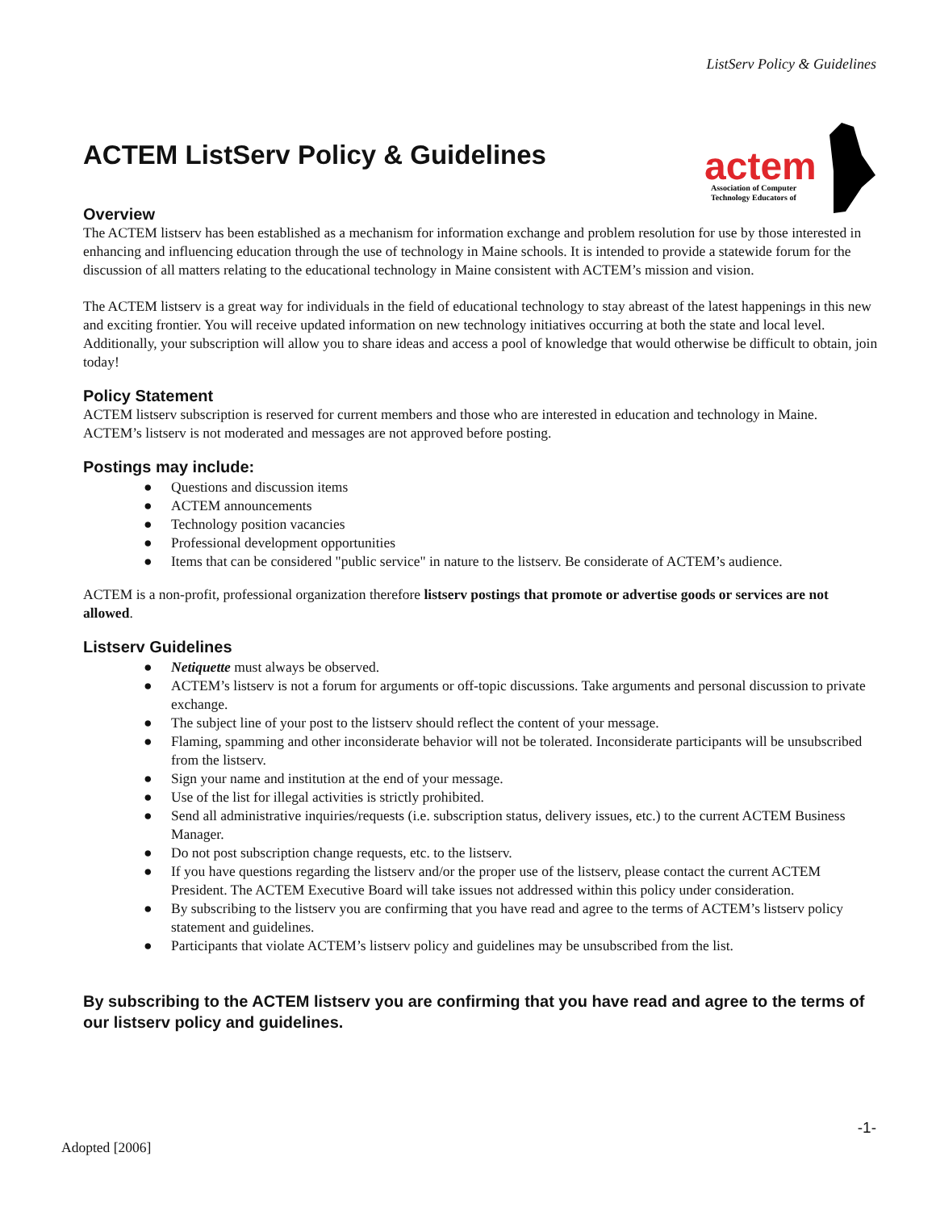ListServ Policy & Guidelines
actem
Association of Computer
Technology Educators of
ACTEM ListServ Policy & Guidelines
Overview
The ACTEM listserv has been established as a mechanism for information exchange and problem resolution for use by those interested in enhancing and influencing education through the use of technology in Maine schools. It is intended to provide a statewide forum for the discussion of all matters relating to the educational technology in Maine consistent with ACTEM’s mission and vision.
The ACTEM listserv is a great way for individuals in the field of educational technology to stay abreast of the latest happenings in this new and exciting frontier. You will receive updated information on new technology initiatives occurring at both the state and local level. Additionally, your subscription will allow you to share ideas and access a pool of knowledge that would otherwise be difficult to obtain, join today!
Policy Statement
ACTEM listserv subscription is reserved for current members and those who are interested in education and technology in Maine. ACTEM’s listserv is not moderated and messages are not approved before posting.
Postings may include:
● Questions and discussion items
● ACTEM announcements
● Technology position vacancies
● Professional development opportunities
● Items that can be considered "public service" in nature to the listserv. Be considerate of ACTEM’s audience.
ACTEM is a non-profit, professional organization therefore listserv postings that promote or advertise goods or services are not allowed.
Listserv Guidelines
● Netiquette must always be observed.
● ACTEM’s listserv is not a forum for arguments or off-topic discussions. Take arguments and personal discussion to private exchange.
● The subject line of your post to the listserv should reflect the content of your message.
● Flaming, spamming and other inconsiderate behavior will not be tolerated. Inconsiderate participants will be unsubscribed from the listserv.
● Sign your name and institution at the end of your message.
● Use of the list for illegal activities is strictly prohibited.
● Send all administrative inquiries/requests (i.e. subscription status, delivery issues, etc.) to the current ACTEM Business Manager.
● Do not post subscription change requests, etc. to the listserv.
● If you have questions regarding the listserv and/or the proper use of the listserv, please contact the current ACTEM President. The ACTEM Executive Board will take issues not addressed within this policy under consideration.
● By subscribing to the listserv you are confirming that you have read and agree to the terms of ACTEM’s listserv policy statement and guidelines.
● Participants that violate ACTEM’s listserv policy and guidelines may be unsubscribed from the list.
By subscribing to the ACTEM listserv you are confirming that you have read and agree to the terms of our listserv policy and guidelines.
-1-
Adopted [2006]